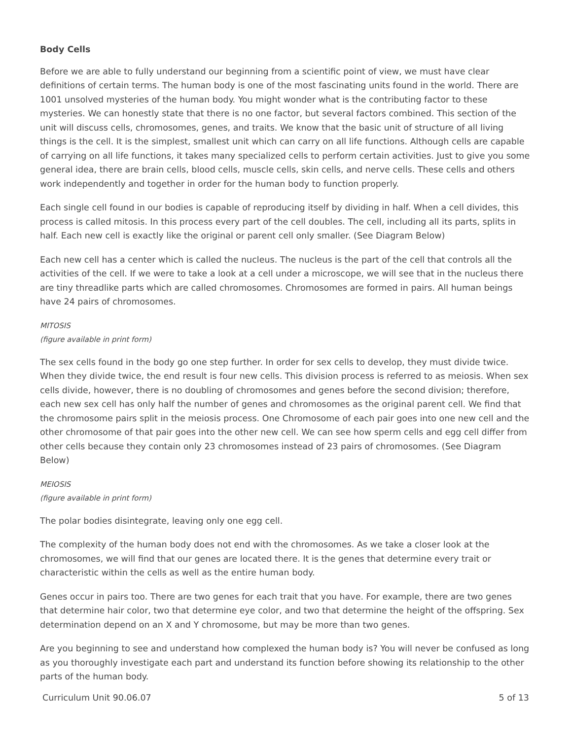Body Cells
Before we are able to fully understand our beginning from a scientific point of view, we must have clear definitions of certain terms. The human body is one of the most fascinating units found in the world. There are 1001 unsolved mysteries of the human body. You might wonder what is the contributing factor to these mysteries. We can honestly state that there is no one factor, but several factors combined. This section of the unit will discuss cells, chromosomes, genes, and traits. We know that the basic unit of structure of all living things is the cell. It is the simplest, smallest unit which can carry on all life functions. Although cells are capable of carrying on all life functions, it takes many specialized cells to perform certain activities. Just to give you some general idea, there are brain cells, blood cells, muscle cells, skin cells, and nerve cells. These cells and others work independently and together in order for the human body to function properly.
Each single cell found in our bodies is capable of reproducing itself by dividing in half. When a cell divides, this process is called mitosis. In this process every part of the cell doubles. The cell, including all its parts, splits in half. Each new cell is exactly like the original or parent cell only smaller. (See Diagram Below)
Each new cell has a center which is called the nucleus. The nucleus is the part of the cell that controls all the activities of the cell. If we were to take a look at a cell under a microscope, we will see that in the nucleus there are tiny threadlike parts which are called chromosomes. Chromosomes are formed in pairs. All human beings have 24 pairs of chromosomes.
MITOSIS
(figure available in print form)
The sex cells found in the body go one step further. In order for sex cells to develop, they must divide twice. When they divide twice, the end result is four new cells. This division process is referred to as meiosis. When sex cells divide, however, there is no doubling of chromosomes and genes before the second division; therefore, each new sex cell has only half the number of genes and chromosomes as the original parent cell. We find that the chromosome pairs split in the meiosis process. One Chromosome of each pair goes into one new cell and the other chromosome of that pair goes into the other new cell. We can see how sperm cells and egg cell differ from other cells because they contain only 23 chromosomes instead of 23 pairs of chromosomes. (See Diagram Below)
MEIOSIS
(figure available in print form)
The polar bodies disintegrate, leaving only one egg cell.
The complexity of the human body does not end with the chromosomes. As we take a closer look at the chromosomes, we will find that our genes are located there. It is the genes that determine every trait or characteristic within the cells as well as the entire human body.
Genes occur in pairs too. There are two genes for each trait that you have. For example, there are two genes that determine hair color, two that determine eye color, and two that determine the height of the offspring. Sex determination depend on an X and Y chromosome, but may be more than two genes.
Are you beginning to see and understand how complexed the human body is? You will never be confused as long as you thoroughly investigate each part and understand its function before showing its relationship to the other parts of the human body.
Curriculum Unit 90.06.07 5 of 13